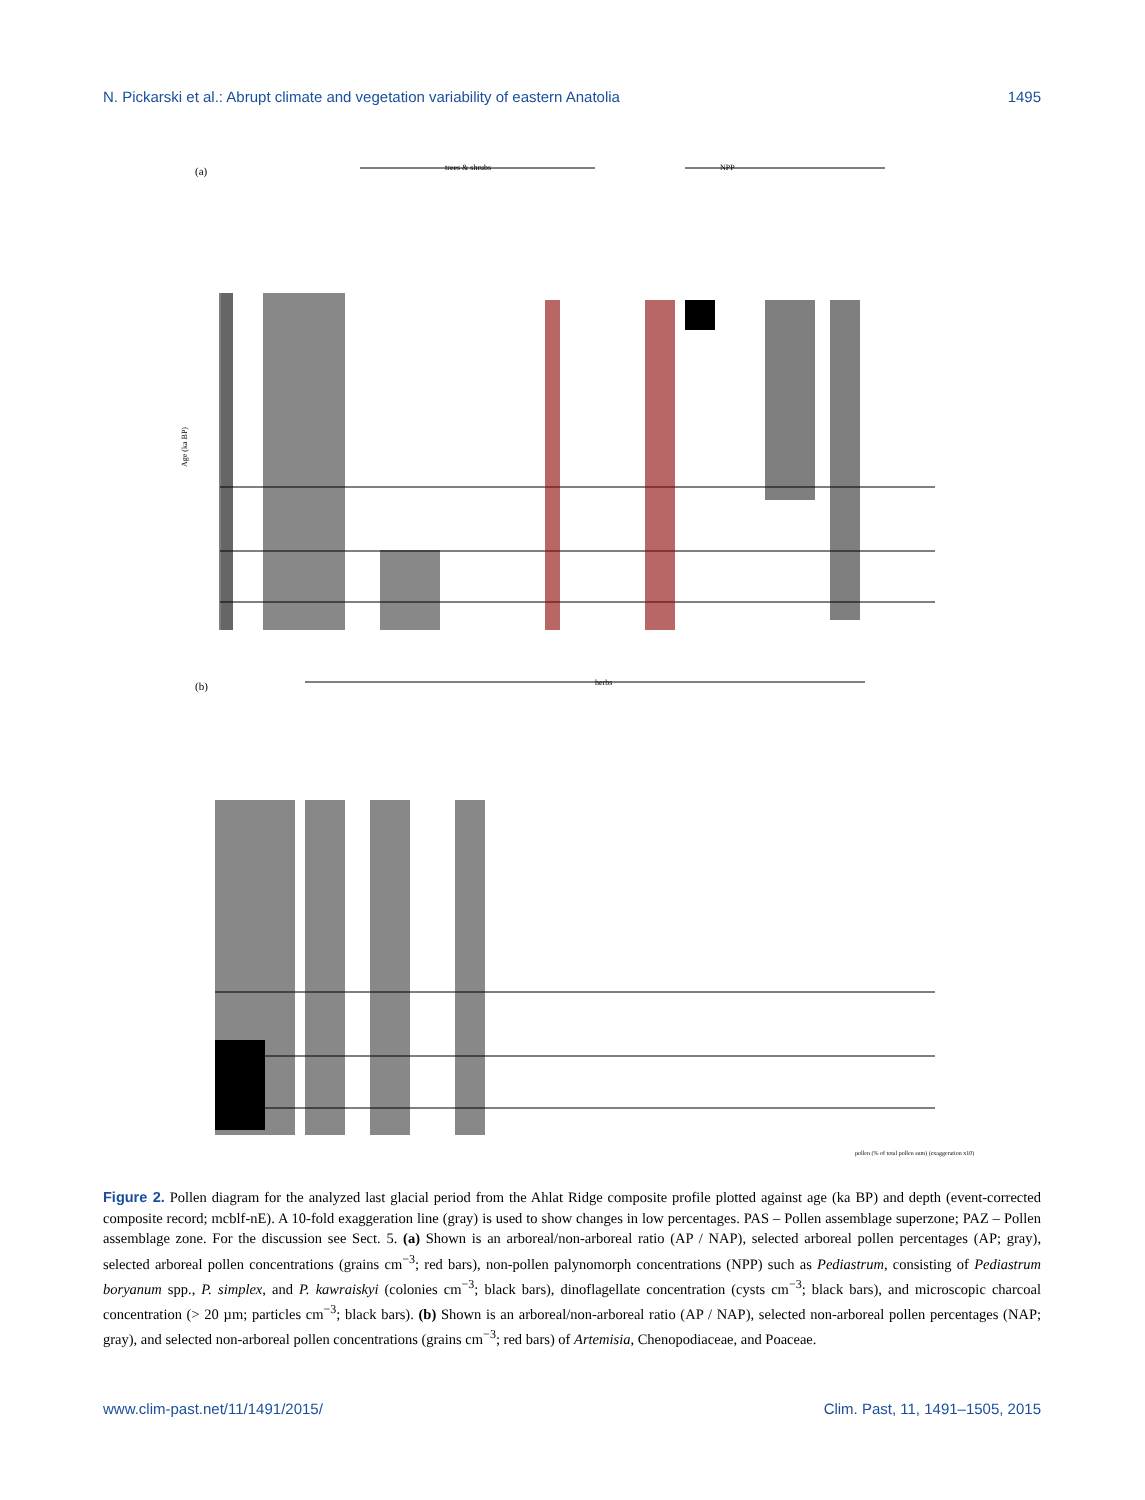N. Pickarski et al.: Abrupt climate and vegetation variability of eastern Anatolia 1495
(a)
trees & shrubs
NPP
Age (ka BP)
(b)
herbs
pollen (% of total pollen sum) (exaggeration x10)
Figure 2. Pollen diagram for the analyzed last glacial period from the Ahlat Ridge composite profile plotted against age (ka BP) and depth (event-corrected composite record; mcblf-nE). A 10-fold exaggeration line (gray) is used to show changes in low percentages. PAS – Pollen assemblage superzone; PAZ – Pollen assemblage zone. For the discussion see Sect. 5. (a) Shown is an arboreal/non-arboreal ratio (AP / NAP), selected arboreal pollen percentages (AP; gray), selected arboreal pollen concentrations (grains cm<sup>−3</sup>; red bars), non-pollen palynomorph concentrations (NPP) such as Pediastrum, consisting of Pediastrum boryanum spp., P. simplex, and P. kawraiskyi (colonies cm<sup>−3</sup>; black bars), dinoflagellate concentration (cysts cm<sup>−3</sup>; black bars), and microscopic charcoal concentration (> 20 µm; particles cm<sup>−3</sup>; black bars). (b) Shown is an arboreal/non-arboreal ratio (AP / NAP), selected non-arboreal pollen percentages (NAP; gray), and selected non-arboreal pollen concentrations (grains cm<sup>−3</sup>; red bars) of Artemisia, Chenopodiaceae, and Poaceae.
www.clim-past.net/11/1491/2015/ Clim. Past, 11, 1491–1505, 2015